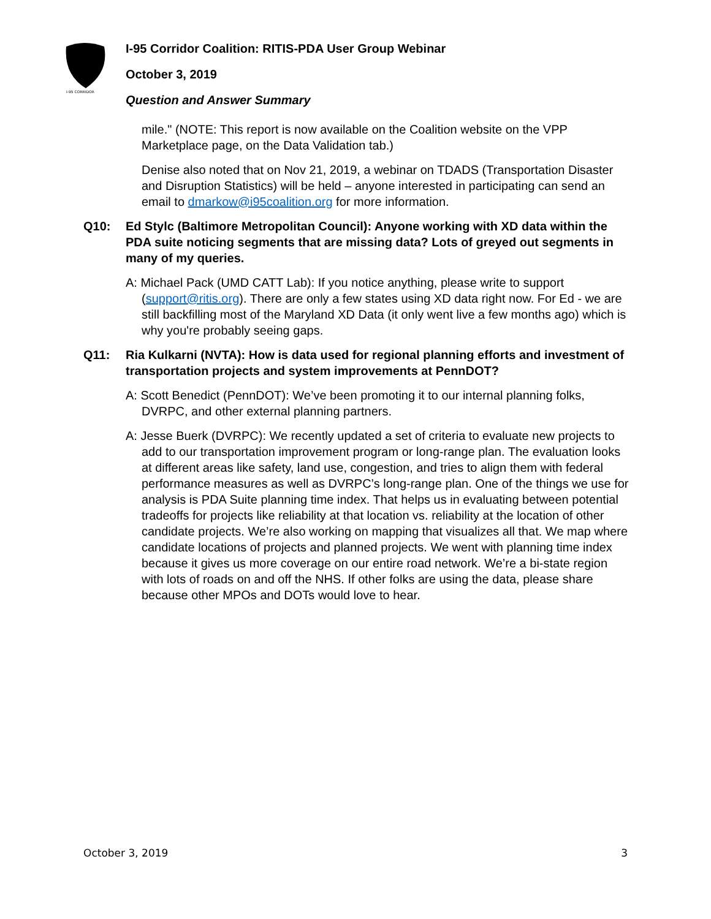I-95 CORRIDOR
I-95 Corridor Coalition: RITIS-PDA User Group Webinar
October 3, 2019
Question and Answer Summary
mile." (NOTE: This report is now available on the Coalition website on the VPP Marketplace page, on the Data Validation tab.)
Denise also noted that on Nov 21, 2019, a webinar on TDADS (Transportation Disaster and Disruption Statistics) will be held – anyone interested in participating can send an email to dmarkow@i95coalition.org for more information.
Q10: Ed Stylc (Baltimore Metropolitan Council): Anyone working with XD data within the PDA suite noticing segments that are missing data? Lots of greyed out segments in many of my queries.
A: Michael Pack (UMD CATT Lab): If you notice anything, please write to support (support@ritis.org). There are only a few states using XD data right now. For Ed - we are still backfilling most of the Maryland XD Data (it only went live a few months ago) which is why you're probably seeing gaps.
Q11: Ria Kulkarni (NVTA): How is data used for regional planning efforts and investment of transportation projects and system improvements at PennDOT?
A: Scott Benedict (PennDOT): We’ve been promoting it to our internal planning folks, DVRPC, and other external planning partners.
A: Jesse Buerk (DVRPC): We recently updated a set of criteria to evaluate new projects to add to our transportation improvement program or long-range plan. The evaluation looks at different areas like safety, land use, congestion, and tries to align them with federal performance measures as well as DVRPC’s long-range plan. One of the things we use for analysis is PDA Suite planning time index. That helps us in evaluating between potential tradeoffs for projects like reliability at that location vs. reliability at the location of other candidate projects. We’re also working on mapping that visualizes all that. We map where candidate locations of projects and planned projects. We went with planning time index because it gives us more coverage on our entire road network. We’re a bi-state region with lots of roads on and off the NHS. If other folks are using the data, please share because other MPOs and DOTs would love to hear.
October 3, 2019 3